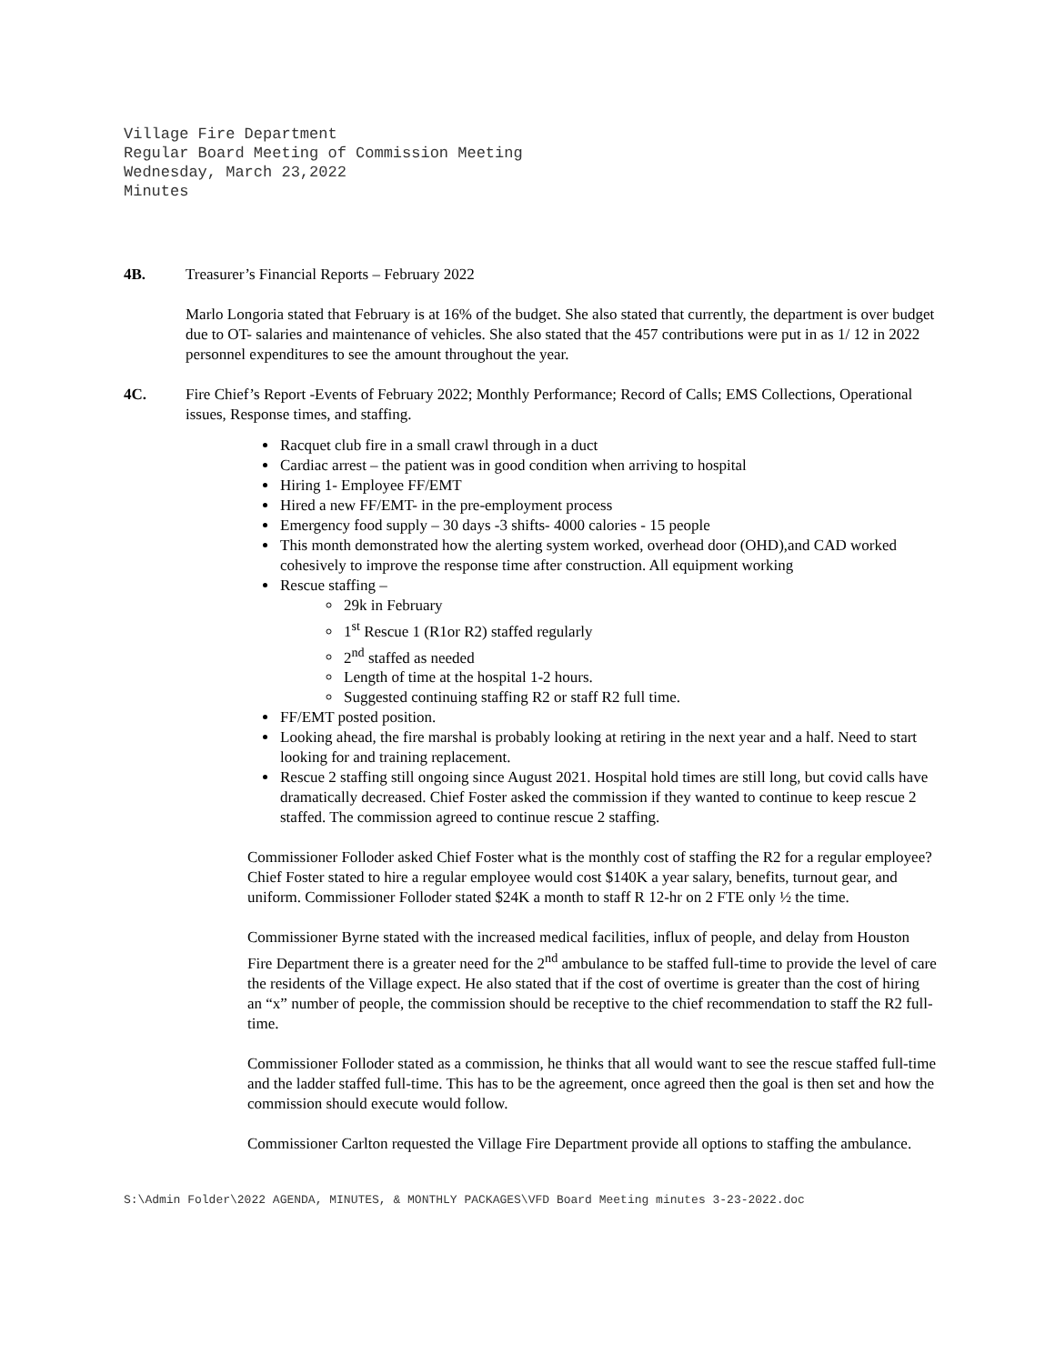Village Fire Department
Regular Board Meeting of Commission Meeting
Wednesday, March 23,2022
Minutes
4B. Treasurer’s Financial Reports – February 2022
Marlo Longoria stated that February is at 16% of the budget. She also stated that currently, the department is over budget due to OT- salaries and maintenance of vehicles. She also stated that the 457 contributions were put in as 1/ 12 in 2022 personnel expenditures to see the amount throughout the year.
4C. Fire Chief’s Report -Events of February 2022; Monthly Performance; Record of Calls; EMS Collections, Operational issues, Response times, and staffing.
Racquet club fire in a small crawl through in a duct
Cardiac arrest – the patient was in good condition when arriving to hospital
Hiring 1- Employee FF/EMT
Hired a new FF/EMT- in the pre-employment process
Emergency food supply – 30 days -3 shifts- 4000 calories - 15 people
This month demonstrated how the alerting system worked, overhead door (OHD),and CAD worked cohesively to improve the response time after construction. All equipment working
Rescue staffing –
29k in February
1<sup>st</sup> Rescue 1 (R1or R2) staffed regularly
2<sup>nd</sup> staffed as needed
Length of time at the hospital 1-2 hours.
Suggested continuing staffing R2 or staff R2 full time.
FF/EMT posted position.
Looking ahead, the fire marshal is probably looking at retiring in the next year and a half. Need to start looking for and training replacement.
Rescue 2 staffing still ongoing since August 2021. Hospital hold times are still long, but covid calls have dramatically decreased. Chief Foster asked the commission if they wanted to continue to keep rescue 2 staffed. The commission agreed to continue rescue 2 staffing.
Commissioner Folloder asked Chief Foster what is the monthly cost of staffing the R2 for a regular employee? Chief Foster stated to hire a regular employee would cost $140K a year salary, benefits, turnout gear, and uniform. Commissioner Folloder stated $24K a month to staff R 12-hr on 2 FTE only ½ the time.
Commissioner Byrne stated with the increased medical facilities, influx of people, and delay from Houston Fire Department there is a greater need for the 2<sup>nd</sup> ambulance to be staffed full-time to provide the level of care the residents of the Village expect. He also stated that if the cost of overtime is greater than the cost of hiring an “x” number of people, the commission should be receptive to the chief recommendation to staff the R2 full-time.
Commissioner Folloder stated as a commission, he thinks that all would want to see the rescue staffed full-time and the ladder staffed full-time. This has to be the agreement, once agreed then the goal is then set and how the commission should execute would follow.
Commissioner Carlton requested the Village Fire Department provide all options to staffing the ambulance.
S:\Admin Folder\2022 AGENDA, MINUTES, & MONTHLY PACKAGES\VFD Board Meeting minutes 3-23-2022.doc